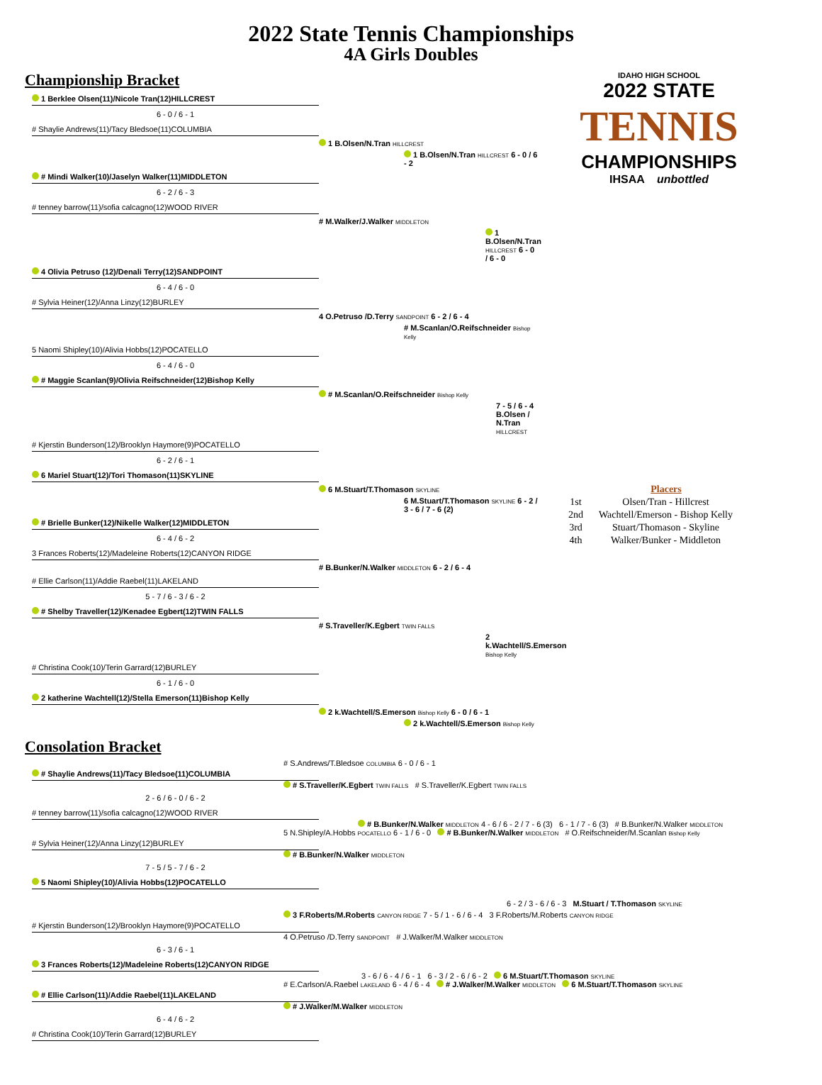2022 State Tennis Championships
4A Girls Doubles
Championship Bracket
1 Berklee Olsen(11)/Nicole Tran(12)HILLCREST
6 - 0 / 6 - 1
# Shaylie Andrews(11)/Tacy Bledsoe(11)COLUMBIA
1 B.Olsen/N.Tran HILLCREST
1 B.Olsen/N.Tran HILLCREST 6 - 0 / 6 - 2
# Mindi Walker(10)/Jaselyn Walker(11)MIDDLETON
6 - 2 / 6 - 3
# tenney barrow(11)/sofia calcagno(12)WOOD RIVER
# M.Walker/J.Walker MIDDLETON
1 B.Olsen/N.Tran HILLCREST 6 - 0 / 6 - 0
4 Olivia Petruso (12)/Denali Terry(12)SANDPOINT
6 - 4 / 6 - 0
# Sylvia Heiner(12)/Anna Linzy(12)BURLEY
4 O.Petruso /D.Terry SANDPOINT 6 - 2 / 6 - 4
# M.Scanlan/O.Reifschneider Bishop Kelly
5 Naomi Shipley(10)/Alivia Hobbs(12)POCATELLO
6 - 4 / 6 - 0
# Maggie Scanlan(9)/Olivia Reifschneider(12)Bishop Kelly
# M.Scanlan/O.Reifschneider Bishop Kelly
7 - 5 / 6 - 4 B.Olsen / N.Tran HILLCREST
# Kjerstin Bunderson(12)/Brooklyn Haymore(9)POCATELLO
6 - 2 / 6 - 1
6 Mariel Stuart(12)/Tori Thomason(11)SKYLINE
6 M.Stuart/T.Thomason SKYLINE
6 M.Stuart/T.Thomason SKYLINE 6 - 2 / 3 - 6 / 7 - 6 (2)
# Brielle Bunker(12)/Nikelle Walker(12)MIDDLETON
6 - 4 / 6 - 2
3 Frances Roberts(12)/Madeleine Roberts(12)CANYON RIDGE
# B.Bunker/N.Walker MIDDLETON 6 - 2 / 6 - 4
# Ellie Carlson(11)/Addie Raebel(11)LAKELAND
5 - 7 / 6 - 3 / 6 - 2
# Shelby Traveller(12)/Kenadee Egbert(12)TWIN FALLS
# S.Traveller/K.Egbert TWIN FALLS
2 k.Wachtell/S.Emerson Bishop Kelly
# Christina Cook(10)/Terin Garrard(12)BURLEY
6 - 1 / 6 - 0
2 katherine Wachtell(12)/Stella Emerson(11)Bishop Kelly
2 k.Wachtell/S.Emerson Bishop Kelly 6 - 0 / 6 - 1
2 k.Wachtell/S.Emerson Bishop Kelly
IDAHO HIGH SCHOOL
2022 STATE
TENNIS
CHAMPIONSHIPS
IHSAA unbottled
Placers
| 1st | Olsen/Tran - Hillcrest |
| 2nd | Wachtell/Emerson - Bishop Kelly |
| 3rd | Stuart/Thomason - Skyline |
| 4th | Walker/Bunker - Middleton |
Consolation Bracket
# S.Andrews/T.Bledsoe COLUMBIA 6 - 0 / 6 - 1
# Shaylie Andrews(11)/Tacy Bledsoe(11)COLUMBIA
# S.Traveller/K.Egbert TWIN FALLS # S.Traveller/K.Egbert TWIN FALLS
2 - 6 / 6 - 0 / 6 - 2
# tenney barrow(11)/sofia calcagno(12)WOOD RIVER
# B.Bunker/N.Walker MIDDLETON 4 - 6 / 6 - 2 / 7 - 6 (3) 6 - 1 / 7 - 6 (3) # B.Bunker/N.Walker MIDDLETON
5 N.Shipley/A.Hobbs POCATELLO 6 - 1 / 6 - 0 # B.Bunker/N.Walker MIDDLETON # O.Reifschneider/M.Scanlan Bishop Kelly
# Sylvia Heiner(12)/Anna Linzy(12)BURLEY
# B.Bunker/N.Walker MIDDLETON
7 - 5 / 5 - 7 / 6 - 2
5 Naomi Shipley(10)/Alivia Hobbs(12)POCATELLO
6 - 2 / 3 - 6 / 6 - 3 M.Stuart / T.Thomason SKYLINE
3 F.Roberts/M.Roberts CANYON RIDGE 7 - 5 / 1 - 6 / 6 - 4 3 F.Roberts/M.Roberts CANYON RIDGE
# Kjerstin Bunderson(12)/Brooklyn Haymore(9)POCATELLO
4 O.Petruso /D.Terry SANDPOINT # J.Walker/M.Walker MIDDLETON
6 - 3 / 6 - 1
3 Frances Roberts(12)/Madeleine Roberts(12)CANYON RIDGE
3 - 6 / 6 - 4 / 6 - 1 6 - 3 / 2 - 6 / 6 - 2 6 M.Stuart/T.Thomason SKYLINE
# E.Carlson/A.Raebel LAKELAND 6 - 4 / 6 - 4 # J.Walker/M.Walker MIDDLETON 6 M.Stuart/T.Thomason SKYLINE
# Ellie Carlson(11)/Addie Raebel(11)LAKELAND
# J.Walker/M.Walker MIDDLETON
6 - 4 / 6 - 2
# Christina Cook(10)/Terin Garrard(12)BURLEY